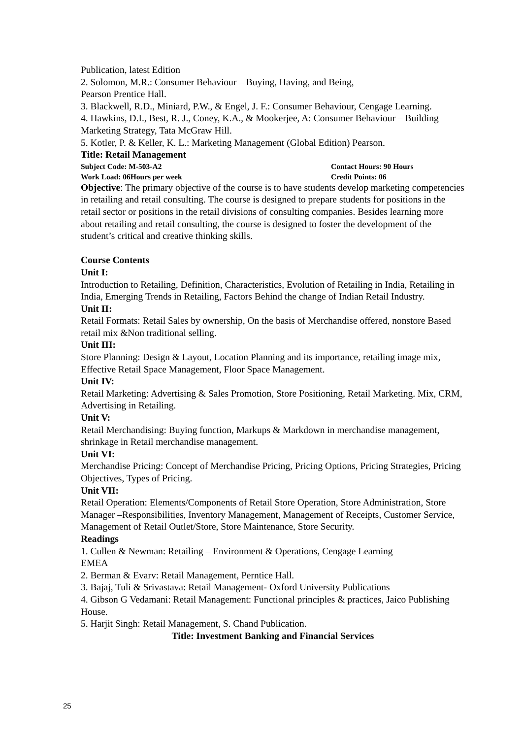Publication, latest Edition
2. Solomon, M.R.: Consumer Behaviour – Buying, Having, and Being,
Pearson Prentice Hall.
3. Blackwell, R.D., Miniard, P.W., & Engel, J. F.: Consumer Behaviour, Cengage Learning.
4. Hawkins, D.I., Best, R. J., Coney, K.A., & Mookerjee, A: Consumer Behaviour – Building Marketing Strategy, Tata McGraw Hill.
5. Kotler, P. & Keller, K. L.: Marketing Management (Global Edition) Pearson.
Title: Retail Management
Subject Code: M-503-A2 Contact Hours: 90 Hours
Work Load: 06Hours per week Credit Points: 06
Objective: The primary objective of the course is to have students develop marketing competencies in retailing and retail consulting. The course is designed to prepare students for positions in the retail sector or positions in the retail divisions of consulting companies. Besides learning more about retailing and retail consulting, the course is designed to foster the development of the student’s critical and creative thinking skills.
Course Contents
Unit I:
Introduction to Retailing, Definition, Characteristics, Evolution of Retailing in India, Retailing in India, Emerging Trends in Retailing, Factors Behind the change of Indian Retail Industry.
Unit II:
Retail Formats: Retail Sales by ownership, On the basis of Merchandise offered, nonstore Based retail mix &Non traditional selling.
Unit III:
Store Planning: Design & Layout, Location Planning and its importance, retailing image mix, Effective Retail Space Management, Floor Space Management.
Unit IV:
Retail Marketing: Advertising & Sales Promotion, Store Positioning, Retail Marketing. Mix, CRM, Advertising in Retailing.
Unit V:
Retail Merchandising: Buying function, Markups & Markdown in merchandise management, shrinkage in Retail merchandise management.
Unit VI:
Merchandise Pricing: Concept of Merchandise Pricing, Pricing Options, Pricing Strategies, Pricing Objectives, Types of Pricing.
Unit VII:
Retail Operation: Elements/Components of Retail Store Operation, Store Administration, Store Manager –Responsibilities, Inventory Management, Management of Receipts, Customer Service, Management of Retail Outlet/Store, Store Maintenance, Store Security.
Readings
1. Cullen & Newman: Retailing – Environment & Operations, Cengage Learning
EMEA
2. Berman & Evarv: Retail Management, Perntice Hall.
3. Bajaj, Tuli & Srivastava: Retail Management- Oxford University Publications
4. Gibson G Vedamani: Retail Management: Functional principles & practices, Jaico Publishing House.
5. Harjit Singh: Retail Management, S. Chand Publication.
Title: Investment Banking and Financial Services
25